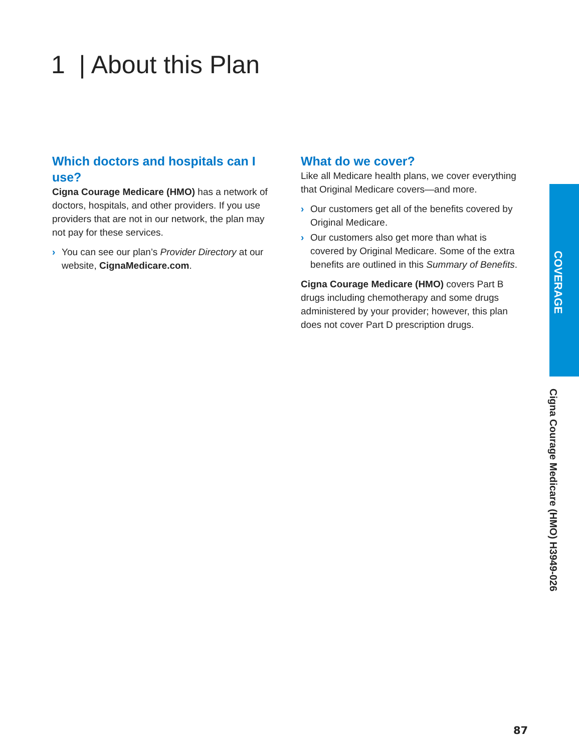1 | About this Plan
Which doctors and hospitals can I use?
Cigna Courage Medicare (HMO) has a network of doctors, hospitals, and other providers. If you use providers that are not in our network, the plan may not pay for these services.
› You can see our plan’s Provider Directory at our website, CignaMedicare.com.
What do we cover?
Like all Medicare health plans, we cover everything that Original Medicare covers—and more.
› Our customers get all of the benefits covered by Original Medicare.
› Our customers also get more than what is covered by Original Medicare. Some of the extra benefits are outlined in this Summary of Benefits.
Cigna Courage Medicare (HMO) covers Part B drugs including chemotherapy and some drugs administered by your provider; however, this plan does not cover Part D prescription drugs.
COVERAGE
Cigna Courage Medicare (HMO) H3949-026
87